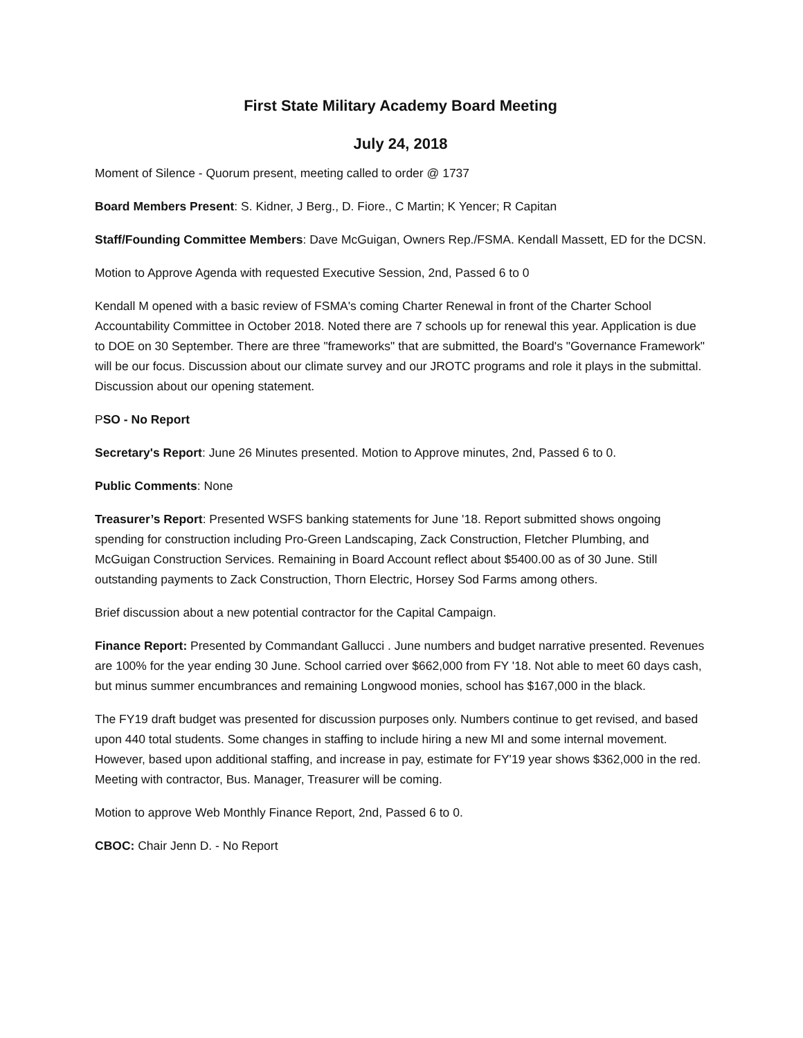First State Military Academy Board Meeting
July 24, 2018
Moment of Silence - Quorum present, meeting called to order @ 1737
Board Members Present: S. Kidner, J Berg., D. Fiore., C Martin; K Yencer; R Capitan
Staff/Founding Committee Members: Dave McGuigan, Owners Rep./FSMA. Kendall Massett, ED for the DCSN.
Motion to Approve Agenda with requested Executive Session, 2nd, Passed 6 to 0
Kendall M opened with a basic review of FSMA's coming Charter Renewal in front of the Charter School Accountability Committee in October 2018. Noted there are 7 schools up for renewal this year. Application is due to DOE on 30 September. There are three "frameworks" that are submitted, the Board's "Governance Framework" will be our focus. Discussion about our climate survey and our JROTC programs and role it plays in the submittal. Discussion about our opening statement.
PSO - No Report
Secretary's Report: June 26 Minutes presented. Motion to Approve minutes, 2nd, Passed 6 to 0.
Public Comments: None
Treasurer’s Report: Presented WSFS banking statements for June '18. Report submitted shows ongoing spending for construction including Pro-Green Landscaping, Zack Construction, Fletcher Plumbing, and McGuigan Construction Services. Remaining in Board Account reflect about $5400.00 as of 30 June. Still outstanding payments to Zack Construction, Thorn Electric, Horsey Sod Farms among others.
Brief discussion about a new potential contractor for the Capital Campaign.
Finance Report: Presented by Commandant Gallucci . June numbers and budget narrative presented. Revenues are 100% for the year ending 30 June. School carried over $662,000 from FY '18. Not able to meet 60 days cash, but minus summer encumbrances and remaining Longwood monies, school has $167,000 in the black.
The FY19 draft budget was presented for discussion purposes only. Numbers continue to get revised, and based upon 440 total students. Some changes in staffing to include hiring a new MI and some internal movement. However, based upon additional staffing, and increase in pay, estimate for FY'19 year shows $362,000 in the red. Meeting with contractor, Bus. Manager, Treasurer will be coming.
Motion to approve Web Monthly Finance Report, 2nd, Passed 6 to 0.
CBOC: Chair Jenn D. - No Report